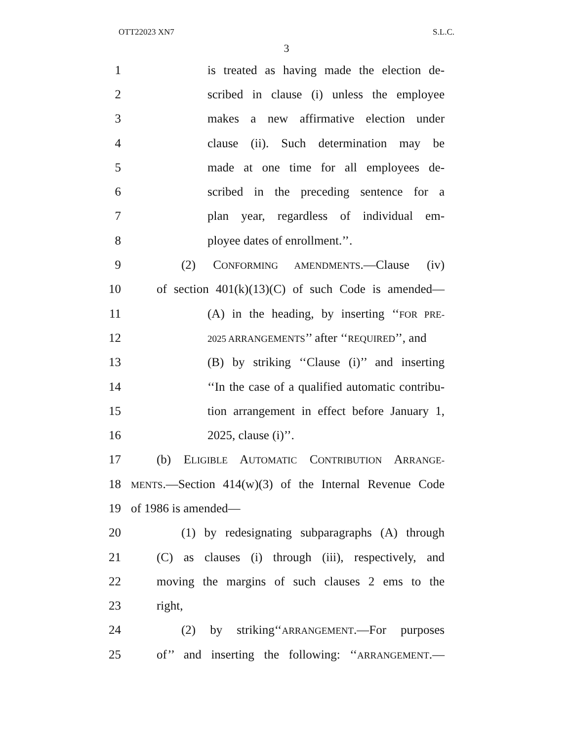OTT22023 XN7 S.L.C.
3
1 is treated as having made the election de-
2 scribed in clause (i) unless the employee
3 makes a new affirmative election under
4 clause (ii). Such determination may be
5 made at one time for all employees de-
6 scribed in the preceding sentence for a
7 plan year, regardless of individual em-
8 ployee dates of enrollment.’’.
9 (2) CONFORMING AMENDMENTS.—Clause (iv)
10 of section 401(k)(13)(C) of such Code is amended—
11 (A) in the heading, by inserting ‘‘FOR PRE-
12 2025 ARRANGEMENTS’’ after ‘‘REQUIRED’’, and
13 (B) by striking ‘‘Clause (i)’’ and inserting
14 ‘‘In the case of a qualified automatic contribu-
15 tion arrangement in effect before January 1,
16 2025, clause (i)’’.
17 (b) ELIGIBLE AUTOMATIC CONTRIBUTION ARRANGE-
18 MENTS.—Section 414(w)(3) of the Internal Revenue Code
19 of 1986 is amended—
20 (1) by redesignating subparagraphs (A) through
21 (C) as clauses (i) through (iii), respectively, and
22 moving the margins of such clauses 2 ems to the
23 right,
24 (2) by striking‘‘ARRANGEMENT.—For purposes
25 of’’ and inserting the following: ‘‘ARRANGEMENT.—